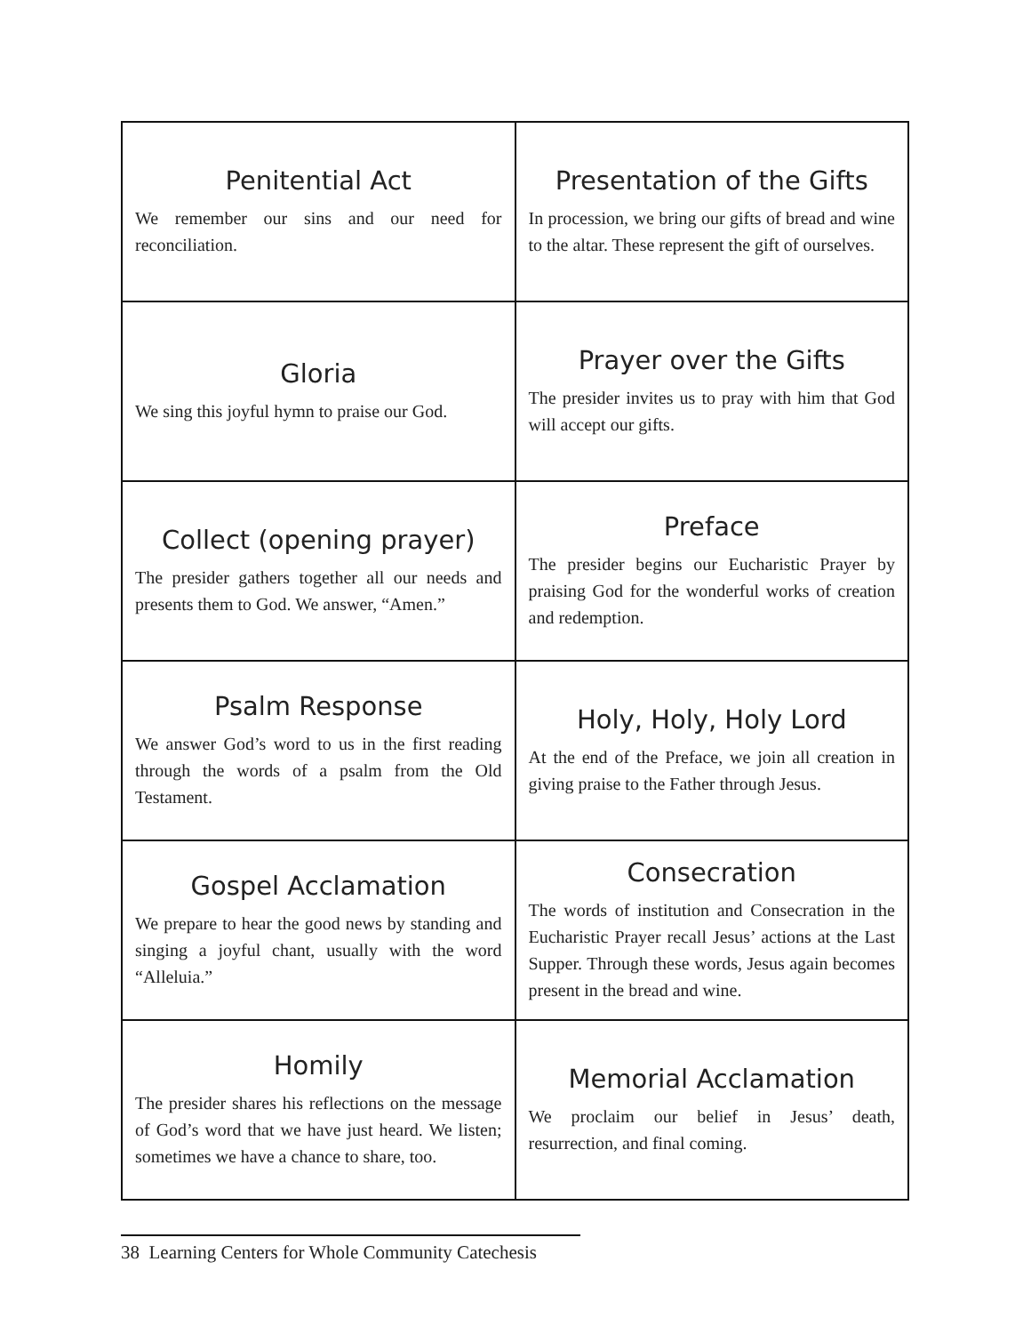| Penitential Act We remember our sins and our need for reconciliation. | Presentation of the Gifts In procession, we bring our gifts of bread and wine to the altar. These represent the gift of ourselves. |
| Gloria We sing this joyful hymn to praise our God. | Prayer over the Gifts The presider invites us to pray with him that God will accept our gifts. |
| Collect (opening prayer) The presider gathers together all our needs and presents them to God. We answer, “Amen.” | Preface The presider begins our Eucharistic Prayer by praising God for the wonderful works of creation and redemption. |
| Psalm Response We answer God’s word to us in the first reading through the words of a psalm from the Old Testament. | Holy, Holy, Holy Lord At the end of the Preface, we join all creation in giving praise to the Father through Jesus. |
| Gospel Acclamation We prepare to hear the good news by standing and singing a joyful chant, usually with the word “Alleluia.” | Consecration The words of institution and Consecration in the Eucharistic Prayer recall Jesus’ actions at the Last Supper. Through these words, Jesus again becomes present in the bread and wine. |
| Homily The presider shares his reflections on the message of God’s word that we have just heard. We listen; sometimes we have a chance to share, too. | Memorial Acclamation We proclaim our belief in Jesus’ death, resurrection, and final coming. |
38 Learning Centers for Whole Community Catechesis